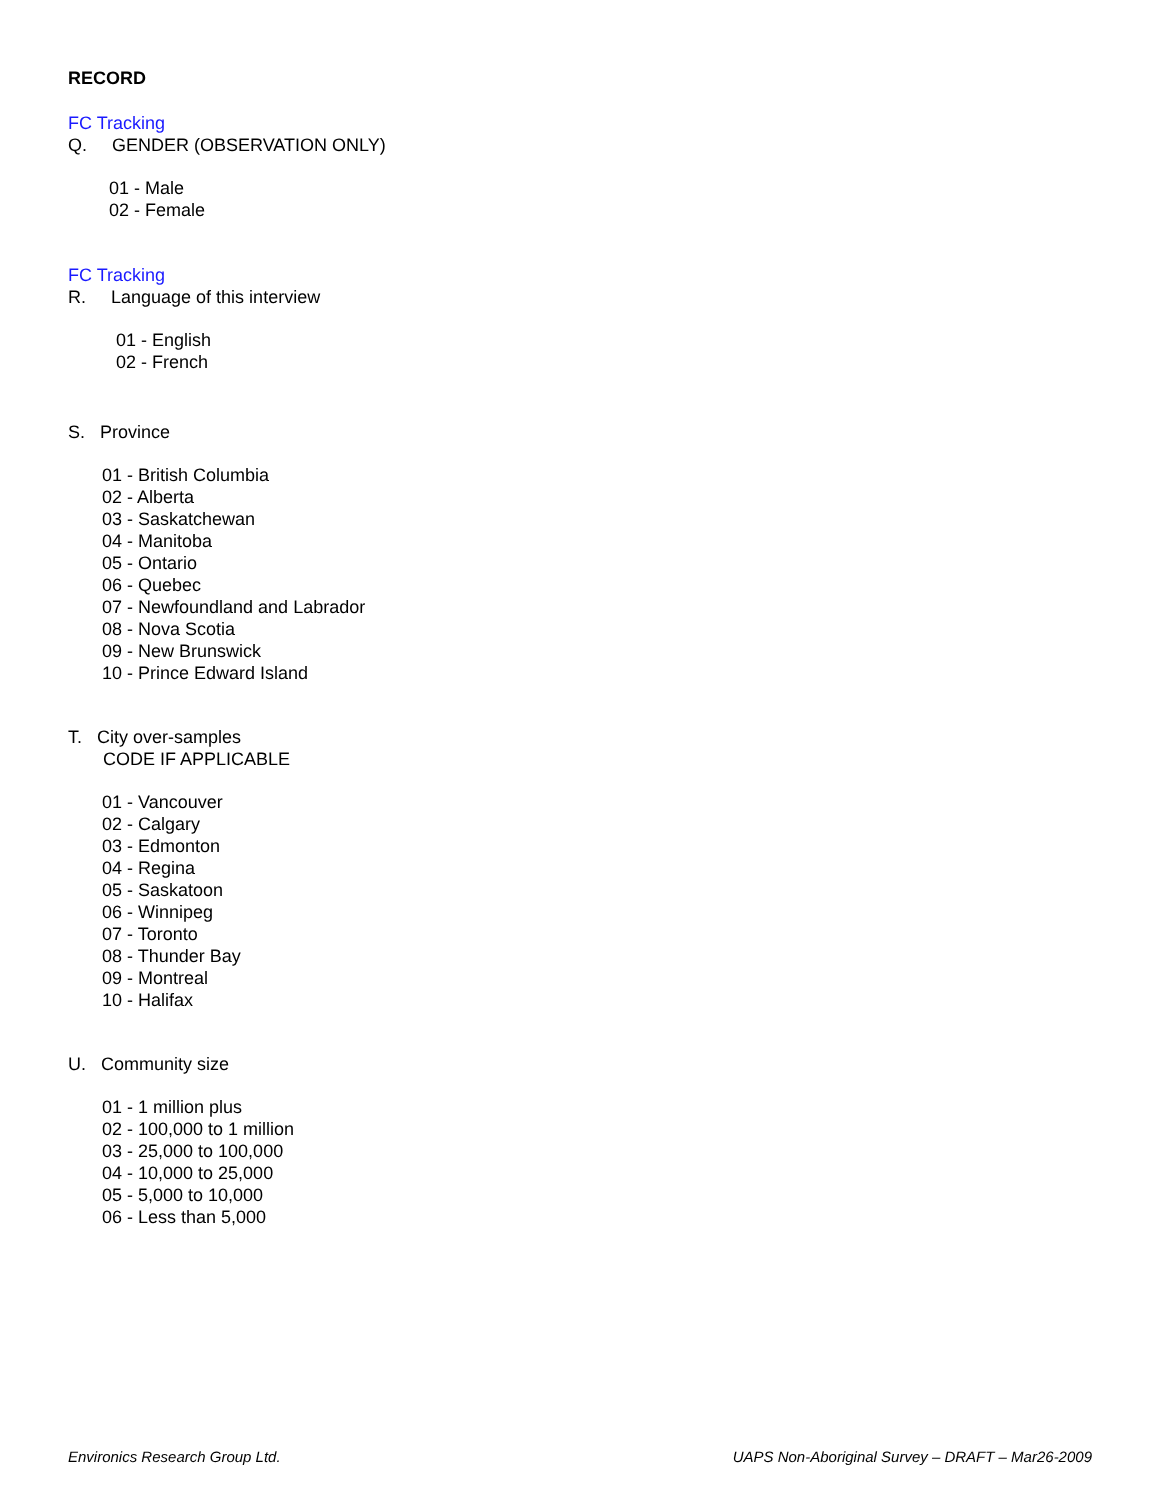RECORD
FC Tracking
Q. GENDER (OBSERVATION ONLY)
01 - Male
02 - Female
FC Tracking
R. Language of this interview
01 - English
02 - French
S. Province
01 - British Columbia
02 - Alberta
03 - Saskatchewan
04 - Manitoba
05 - Ontario
06 - Quebec
07 - Newfoundland and Labrador
08 - Nova Scotia
09 - New Brunswick
10 - Prince Edward Island
T. City over-samples
CODE IF APPLICABLE
01 - Vancouver
02 - Calgary
03 - Edmonton
04 - Regina
05 - Saskatoon
06 - Winnipeg
07 - Toronto
08 - Thunder Bay
09 - Montreal
10 - Halifax
U. Community size
01 - 1 million plus
02 - 100,000 to 1 million
03 - 25,000 to 100,000
04 - 10,000 to 25,000
05 - 5,000 to 10,000
06 - Less than 5,000
Environics Research Group Ltd. UAPS Non-Aboriginal Survey – DRAFT – Mar26-2009